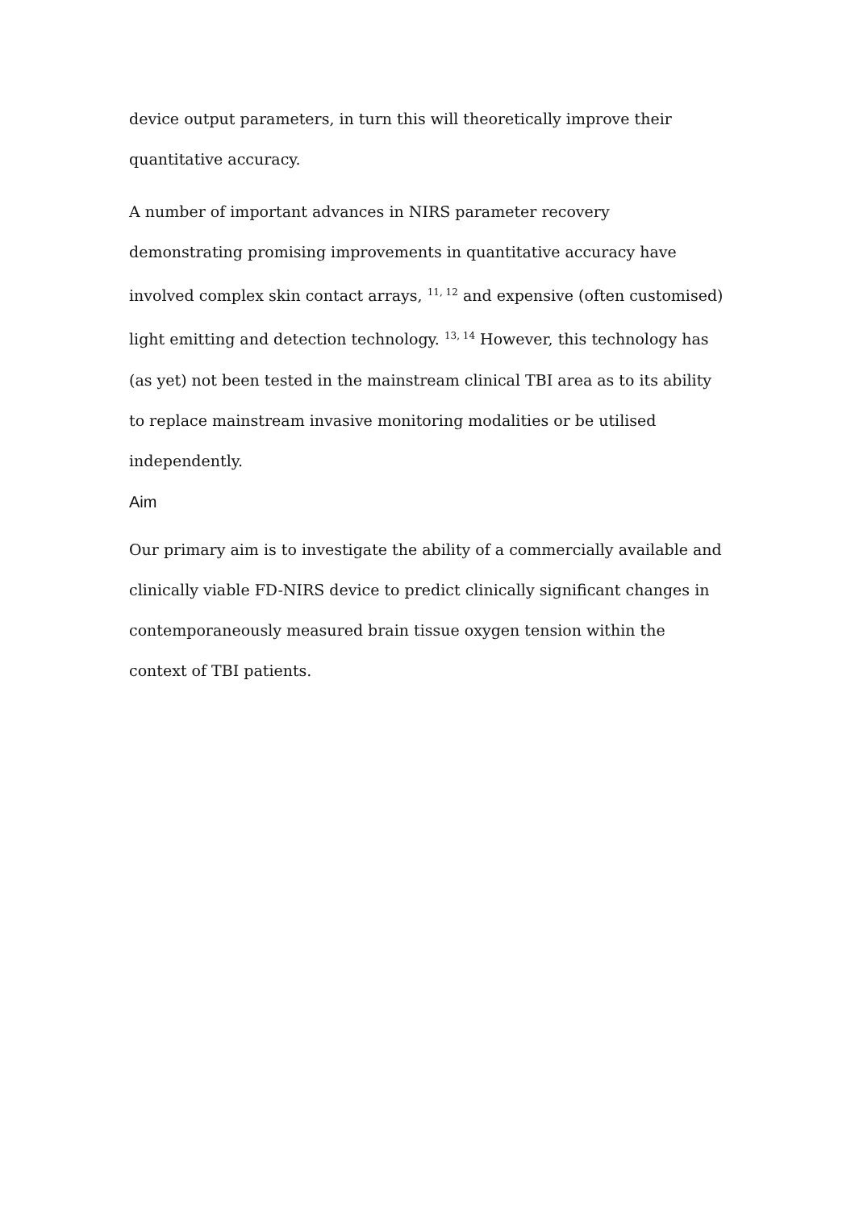device output parameters, in turn this will theoretically improve their quantitative accuracy.
A number of important advances in NIRS parameter recovery demonstrating promising improvements in quantitative accuracy have involved complex skin contact arrays, <sup>11, 12</sup> and expensive (often customised) light emitting and detection technology. <sup>13, 14</sup> However, this technology has (as yet) not been tested in the mainstream clinical TBI area as to its ability to replace mainstream invasive monitoring modalities or be utilised independently.
Aim
Our primary aim is to investigate the ability of a commercially available and clinically viable FD-NIRS device to predict clinically significant changes in contemporaneously measured brain tissue oxygen tension within the context of TBI patients.